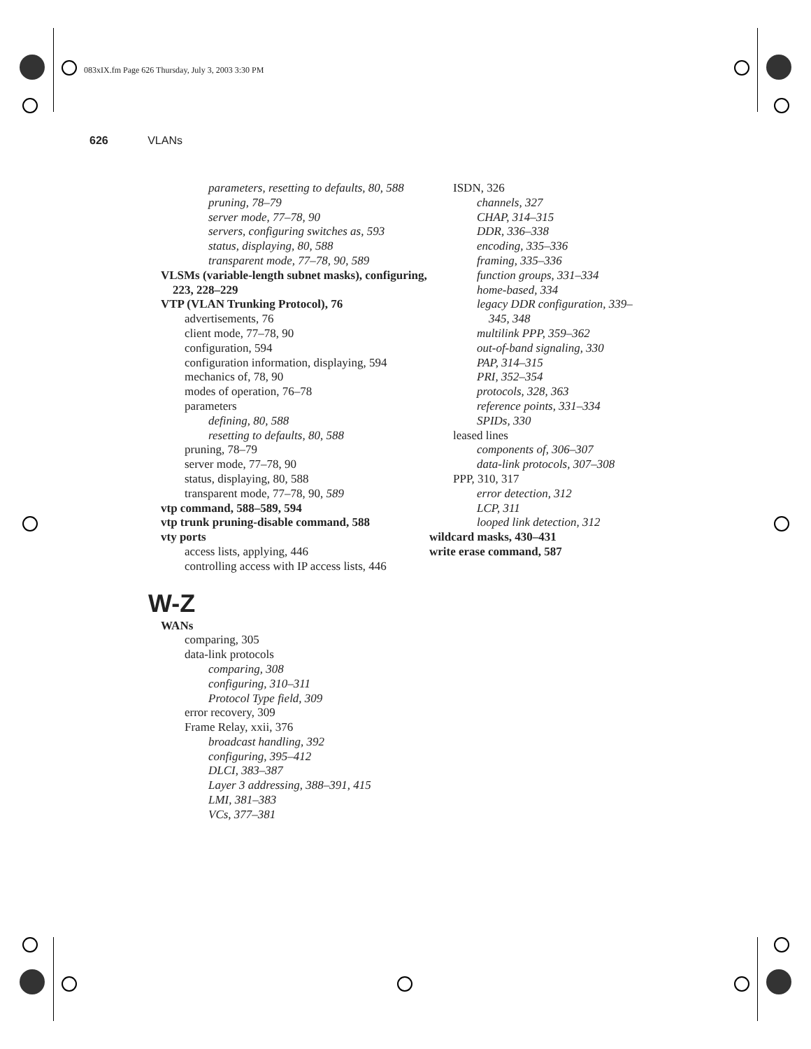083xIX.fm Page 626 Thursday, July 3, 2003 3:30 PM
626 VLANs
parameters, resetting to defaults, 80, 588
pruning, 78–79
server mode, 77–78, 90
servers, configuring switches as, 593
status, displaying, 80, 588
transparent mode, 77–78, 90, 589
VLSMs (variable-length subnet masks), configuring, 223, 228–229
VTP (VLAN Trunking Protocol), 76
advertisements, 76
client mode, 77–78, 90
configuration, 594
configuration information, displaying, 594
mechanics of, 78, 90
modes of operation, 76–78
parameters
defining, 80, 588
resetting to defaults, 80, 588
pruning, 78–79
server mode, 77–78, 90
status, displaying, 80, 588
transparent mode, 77–78, 90, 589
vtp command, 588–589, 594
vtp trunk pruning-disable command, 588
vty ports
access lists, applying, 446
controlling access with IP access lists, 446
W-Z
WANs
comparing, 305
data-link protocols
comparing, 308
configuring, 310–311
Protocol Type field, 309
error recovery, 309
Frame Relay, xxii, 376
broadcast handling, 392
configuring, 395–412
DLCI, 383–387
Layer 3 addressing, 388–391, 415
LMI, 381–383
VCs, 377–381
ISDN, 326
channels, 327
CHAP, 314–315
DDR, 336–338
encoding, 335–336
framing, 335–336
function groups, 331–334
home-based, 334
legacy DDR configuration, 339–345, 348
multilink PPP, 359–362
out-of-band signaling, 330
PAP, 314–315
PRI, 352–354
protocols, 328, 363
reference points, 331–334
SPIDs, 330
leased lines
components of, 306–307
data-link protocols, 307–308
PPP, 310, 317
error detection, 312
LCP, 311
looped link detection, 312
wildcard masks, 430–431
write erase command, 587